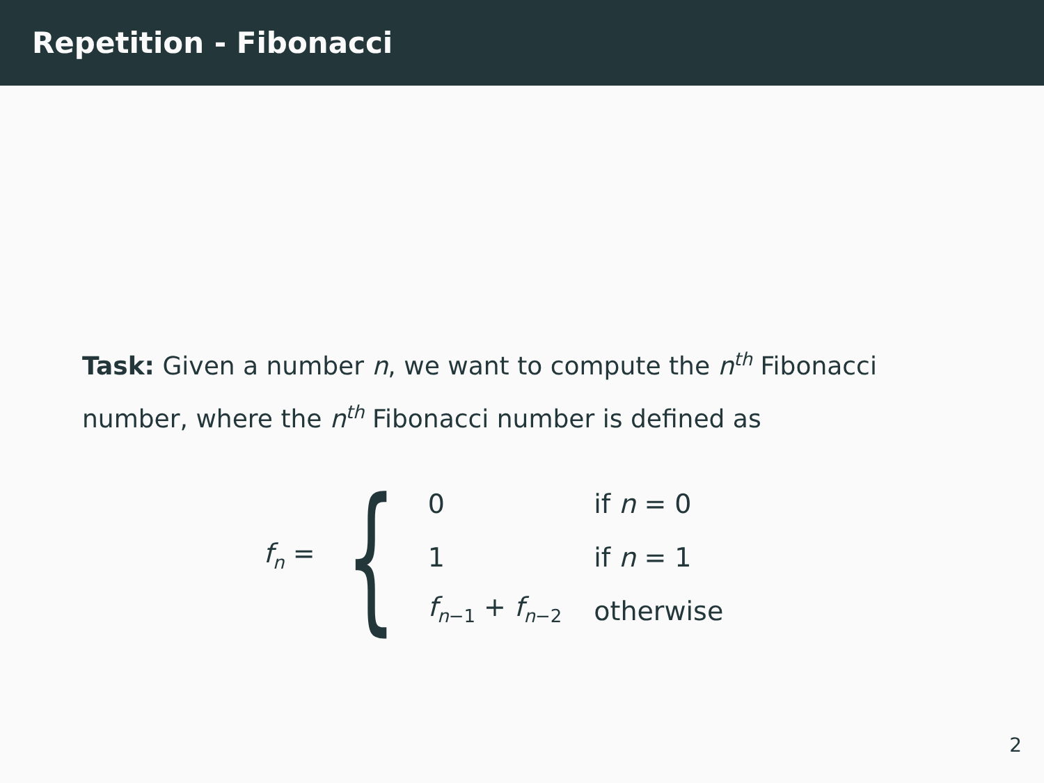Repetition - Fibonacci
Task: Given a number n, we want to compute the n<sup>th</sup> Fibonacci number, where the n<sup>th</sup> Fibonacci number is defined as
f<sub>n</sub> = {
| 0 | if n = 0 |
| 1 | if n = 1 |
| f<sub>n−1</sub> + f<sub>n−2</sub> | otherwise |
2